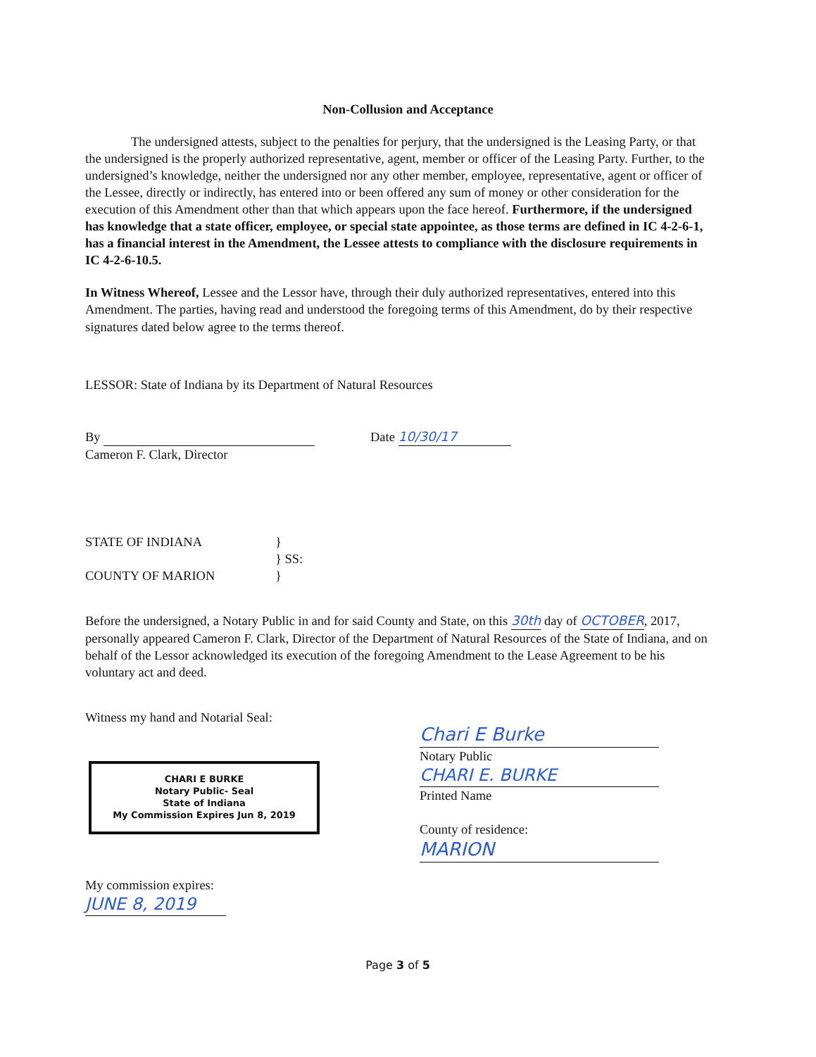Non-Collusion and Acceptance
The undersigned attests, subject to the penalties for perjury, that the undersigned is the Leasing Party, or that the undersigned is the properly authorized representative, agent, member or officer of the Leasing Party. Further, to the undersigned’s knowledge, neither the undersigned nor any other member, employee, representative, agent or officer of the Lessee, directly or indirectly, has entered into or been offered any sum of money or other consideration for the execution of this Amendment other than that which appears upon the face hereof. Furthermore, if the undersigned has knowledge that a state officer, employee, or special state appointee, as those terms are defined in IC 4-2-6-1, has a financial interest in the Amendment, the Lessee attests to compliance with the disclosure requirements in IC 4-2-6-10.5.
In Witness Whereof, Lessee and the Lessor have, through their duly authorized representatives, entered into this Amendment. The parties, having read and understood the foregoing terms of this Amendment, do by their respective signatures dated below agree to the terms thereof.
LESSOR: State of Indiana by its Department of Natural Resources
By
Cameron F. Clark, Director
Date 10/30/17
STATE OF INDIANA
COUNTY OF MARION
}
} SS:
}
Before the undersigned, a Notary Public in and for said County and State, on this 30th day of OCTOBER, 2017, personally appeared Cameron F. Clark, Director of the Department of Natural Resources of the State of Indiana, and on behalf of the Lessor acknowledged its execution of the foregoing Amendment to the Lease Agreement to be his voluntary act and deed.
Witness my hand and Notarial Seal:
CHARI E BURKE
Notary Public- Seal
State of Indiana
My Commission Expires Jun 8, 2019
My commission expires:
JUNE 8, 2019
Chari E Burke
Notary Public
CHARI E. BURKE
Printed Name
County of residence:
MARION
Page 3 of 5